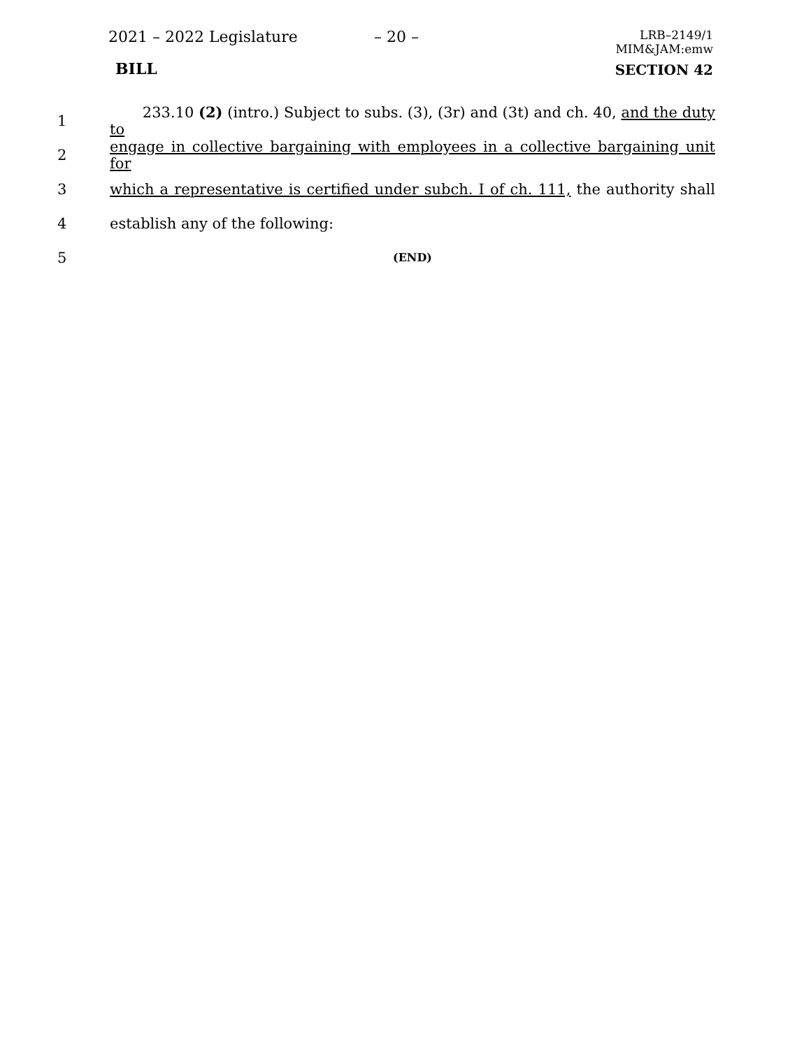2021 – 2022 Legislature – 20 –
LRB–2149/1
MIM&JAM:emw
BILL SECTION 42
1 233.10 (2) (intro.) Subject to subs. (3), (3r) and (3t) and ch. 40, and the duty to
2 engage in collective bargaining with employees in a collective bargaining unit for
3 which a representative is certified under subch. I of ch. 111, the authority shall
4 establish any of the following:
5 (END)